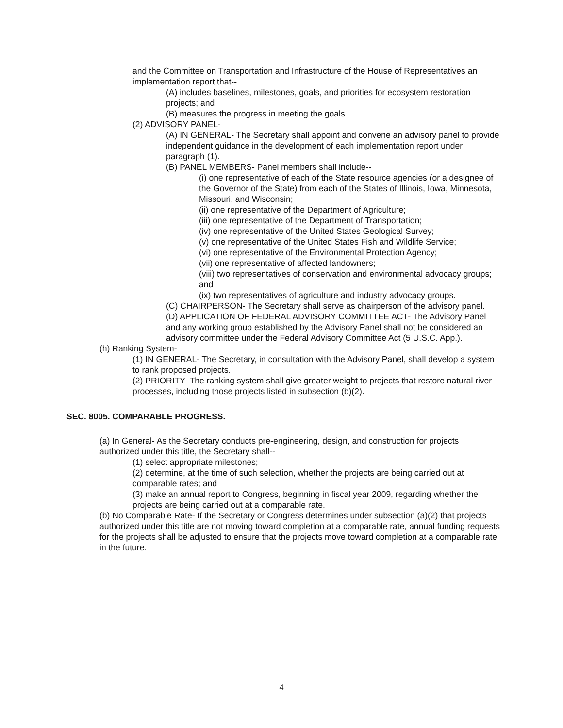and the Committee on Transportation and Infrastructure of the House of Representatives an implementation report that--
(A) includes baselines, milestones, goals, and priorities for ecosystem restoration projects; and
(B) measures the progress in meeting the goals.
(2) ADVISORY PANEL-
(A) IN GENERAL- The Secretary shall appoint and convene an advisory panel to provide independent guidance in the development of each implementation report under paragraph (1).
(B) PANEL MEMBERS- Panel members shall include--
(i) one representative of each of the State resource agencies (or a designee of the Governor of the State) from each of the States of Illinois, Iowa, Minnesota, Missouri, and Wisconsin;
(ii) one representative of the Department of Agriculture;
(iii) one representative of the Department of Transportation;
(iv) one representative of the United States Geological Survey;
(v) one representative of the United States Fish and Wildlife Service;
(vi) one representative of the Environmental Protection Agency;
(vii) one representative of affected landowners;
(viii) two representatives of conservation and environmental advocacy groups; and
(ix) two representatives of agriculture and industry advocacy groups.
(C) CHAIRPERSON- The Secretary shall serve as chairperson of the advisory panel.
(D) APPLICATION OF FEDERAL ADVISORY COMMITTEE ACT- The Advisory Panel and any working group established by the Advisory Panel shall not be considered an advisory committee under the Federal Advisory Committee Act (5 U.S.C. App.).
(h) Ranking System-
(1) IN GENERAL- The Secretary, in consultation with the Advisory Panel, shall develop a system to rank proposed projects.
(2) PRIORITY- The ranking system shall give greater weight to projects that restore natural river processes, including those projects listed in subsection (b)(2).
SEC. 8005. COMPARABLE PROGRESS.
(a) In General- As the Secretary conducts pre-engineering, design, and construction for projects authorized under this title, the Secretary shall--
(1) select appropriate milestones;
(2) determine, at the time of such selection, whether the projects are being carried out at comparable rates; and
(3) make an annual report to Congress, beginning in fiscal year 2009, regarding whether the projects are being carried out at a comparable rate.
(b) No Comparable Rate- If the Secretary or Congress determines under subsection (a)(2) that projects authorized under this title are not moving toward completion at a comparable rate, annual funding requests for the projects shall be adjusted to ensure that the projects move toward completion at a comparable rate in the future.
4